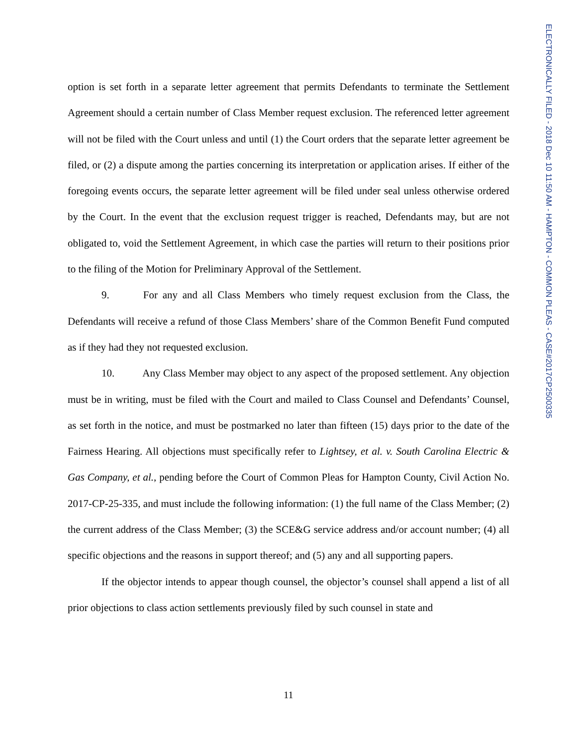ELECTRONICALLY FILED - 2018 Dec 10 11:50 AM - HAMPTON - COMMON PLEAS - CASE#2017CP2500335
option is set forth in a separate letter agreement that permits Defendants to terminate the Settlement Agreement should a certain number of Class Member request exclusion. The referenced letter agreement will not be filed with the Court unless and until (1) the Court orders that the separate letter agreement be filed, or (2) a dispute among the parties concerning its interpretation or application arises. If either of the foregoing events occurs, the separate letter agreement will be filed under seal unless otherwise ordered by the Court. In the event that the exclusion request trigger is reached, Defendants may, but are not obligated to, void the Settlement Agreement, in which case the parties will return to their positions prior to the filing of the Motion for Preliminary Approval of the Settlement.
9. For any and all Class Members who timely request exclusion from the Class, the Defendants will receive a refund of those Class Members’ share of the Common Benefit Fund computed as if they had they not requested exclusion.
10. Any Class Member may object to any aspect of the proposed settlement. Any objection must be in writing, must be filed with the Court and mailed to Class Counsel and Defendants’ Counsel, as set forth in the notice, and must be postmarked no later than fifteen (15) days prior to the date of the Fairness Hearing. All objections must specifically refer to Lightsey, et al. v. South Carolina Electric & Gas Company, et al., pending before the Court of Common Pleas for Hampton County, Civil Action No. 2017-CP-25-335, and must include the following information: (1) the full name of the Class Member; (2) the current address of the Class Member; (3) the SCE&G service address and/or account number; (4) all specific objections and the reasons in support thereof; and (5) any and all supporting papers.
If the objector intends to appear though counsel, the objector’s counsel shall append a list of all prior objections to class action settlements previously filed by such counsel in state and
11